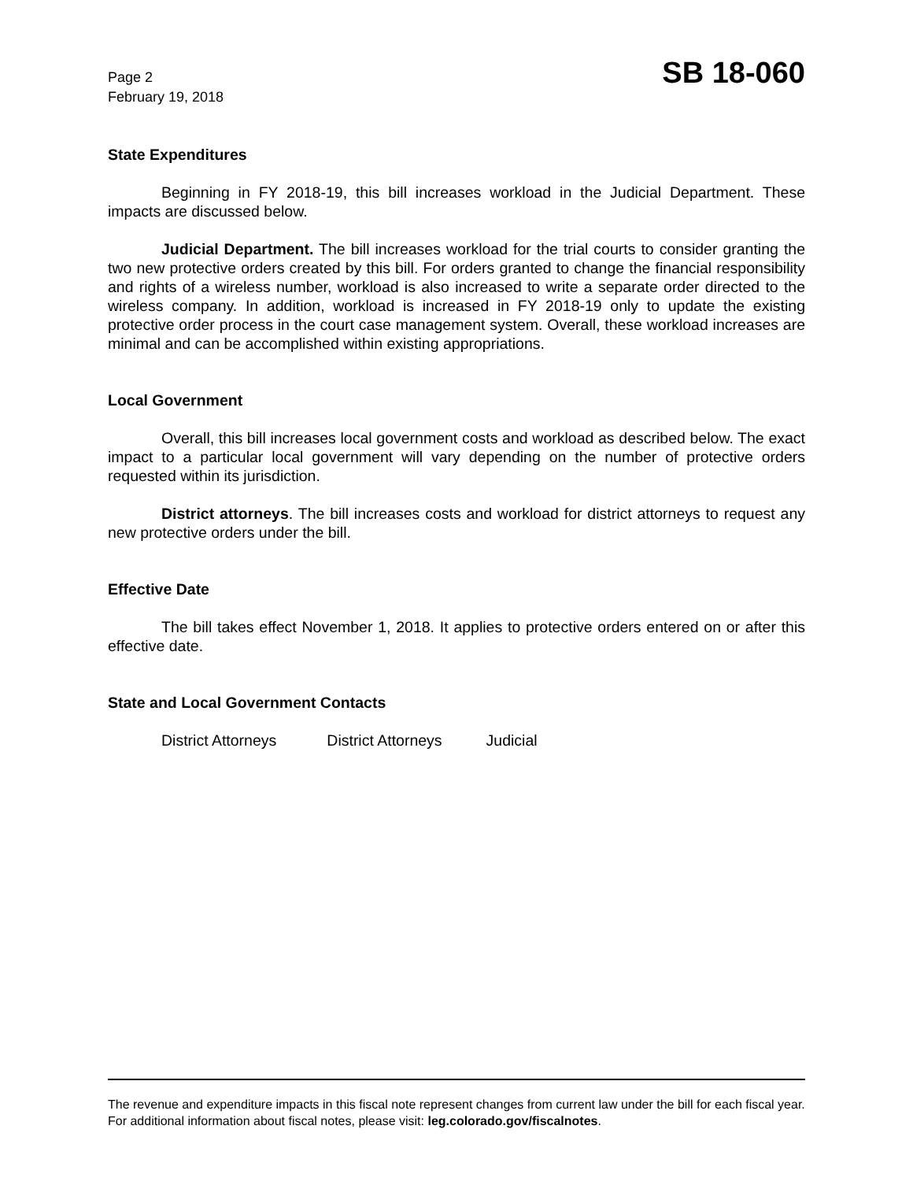Page 2
February 19, 2018
SB 18-060
State Expenditures
Beginning in FY 2018-19, this bill increases workload in the Judicial Department. These impacts are discussed below.
Judicial Department. The bill increases workload for the trial courts to consider granting the two new protective orders created by this bill. For orders granted to change the financial responsibility and rights of a wireless number, workload is also increased to write a separate order directed to the wireless company. In addition, workload is increased in FY 2018-19 only to update the existing protective order process in the court case management system. Overall, these workload increases are minimal and can be accomplished within existing appropriations.
Local Government
Overall, this bill increases local government costs and workload as described below. The exact impact to a particular local government will vary depending on the number of protective orders requested within its jurisdiction.
District attorneys. The bill increases costs and workload for district attorneys to request any new protective orders under the bill.
Effective Date
The bill takes effect November 1, 2018. It applies to protective orders entered on or after this effective date.
State and Local Government Contacts
District Attorneys District Attorneys Judicial
The revenue and expenditure impacts in this fiscal note represent changes from current law under the bill for each fiscal year. For additional information about fiscal notes, please visit: leg.colorado.gov/fiscalnotes.